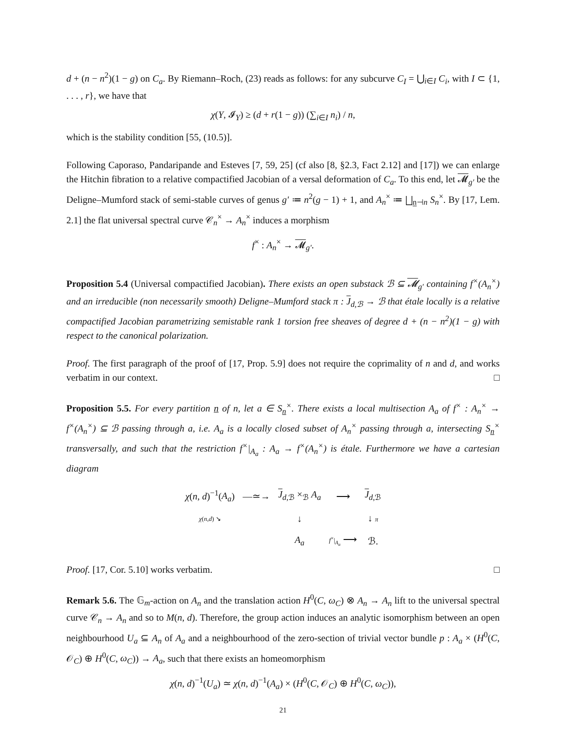d + (n − n<sup>2</sup>)(1 − g) on C<sub>a</sub>. By Riemann–Roch, (23) reads as follows: for any subcurve C<sub>I</sub> = ⋃<sub>i∈I</sub> C<sub>i</sub>, with I ⊂ {1, . . . , r}, we have that
χ(Y, 𝓘<sub>Y</sub>) ≥ (d + r(1 − g)) (∑<sub>i∈I</sub> n<sub>i</sub>) / n,
which is the stability condition [55, (10.5)].
Following Caporaso, Pandaripande and Esteves [7, 59, 25] (cf also [8, §2.3, Fact 2.12] and [17]) we can enlarge the Hitchin fibration to a relative compactified Jacobian of a versal deformation of C<sub>a</sub>. To this end, let 𝓜<sub>g′</sub> be the Deligne–Mumford stack of semi-stable curves of genus g′ ≔ n<sup>2</sup>(g − 1) + 1, and A<sub>n</sub><sup>×</sup> ≔ ⨆<sub>n⊣n</sub> S<sub>n</sub><sup>×</sup>. By [17, Lem. 2.1] the flat universal spectral curve 𝒞<sub>n</sub><sup>×</sup> → A<sub>n</sub><sup>×</sup> induces a morphism
f<sup>×</sup> : A<sub>n</sub><sup>×</sup> → 𝓜<sub>g′</sub>.
Proposition 5.4 (Universal compactified Jacobian). There exists an open substack ℬ ⊆ 𝓜<sub>g′</sub> containing f<sup>×</sup>(A<sub>n</sub><sup>×</sup>) and an irreducible (non necessarily smooth) Deligne–Mumford stack π : J<sub>d,ℬ</sub> → ℬ that étale locally is a relative compactified Jacobian parametrizing semistable rank 1 torsion free sheaves of degree d + (n − n<sup>2</sup>)(1 − g) with respect to the canonical polarization.
Proof. The first paragraph of the proof of [17, Prop. 5.9] does not require the coprimality of n and d, and works verbatim in our context. □
Proposition 5.5. For every partition n of n, let a ∈ S<sub>n</sub><sup>×</sup>. There exists a local multisection A<sub>a</sub> of f<sup>×</sup> : A<sub>n</sub><sup>×</sup> → f<sup>×</sup>(A<sub>n</sub><sup>×</sup>) ⊆ ℬ passing through a, i.e. A<sub>a</sub> is a locally closed subset of A<sub>n</sub><sup>×</sup> passing through a, intersecting S<sub>n</sub><sup>×</sup> transversally, and such that the restriction f<sup>×</sup>|<sub>A<sub>a</sub></sub> : A<sub>a</sub> → f<sup>×</sup>(A<sub>n</sub><sup>×</sup>) is étale. Furthermore we have a cartesian diagram
| χ ( n , d )<sup>−1</sup>( A<sub>a</sub> ) | —≃→ | J<sub>d,ℬ</sub> ×<sub>ℬ</sub> A<sub>a</sub> | ⟶ | J<sub>d,ℬ</sub> |
| χ ( n , d ) ↘ | | ↓ | | ↓ π |
| | | A<sub>a</sub> | f<sup>×</sup>/<sub>A<sub>a</sub></sub> ⟶ | ℬ. |
Proof. [17, Cor. 5.10] works verbatim. □
Remark 5.6. The 𝔾<sub>m</sub>-action on A<sub>n</sub> and the translation action H<sup>0</sup>(C, ω<sub>C</sub>) ⊗ A<sub>n</sub> → A<sub>n</sub> lift to the universal spectral curve 𝒞<sub>n</sub> → A<sub>n</sub> and so to M(n, d). Therefore, the group action induces an analytic isomorphism between an open neighbourhood U<sub>a</sub> ⊆ A<sub>n</sub> of A<sub>a</sub> and a neighbourhood of the zero-section of trivial vector bundle p : A<sub>a</sub> × (H<sup>0</sup>(C, 𝒪<sub>C</sub>) ⊕ H<sup>0</sup>(C, ω<sub>C</sub>)) → A<sub>a</sub>, such that there exists an homeomorphism
χ(n, d)<sup>−1</sup>(U<sub>a</sub>) ≃ χ(n, d)<sup>−1</sup>(A<sub>a</sub>) × (H<sup>0</sup>(C, 𝒪<sub>C</sub>) ⊕ H<sup>0</sup>(C, ω<sub>C</sub>)),
21